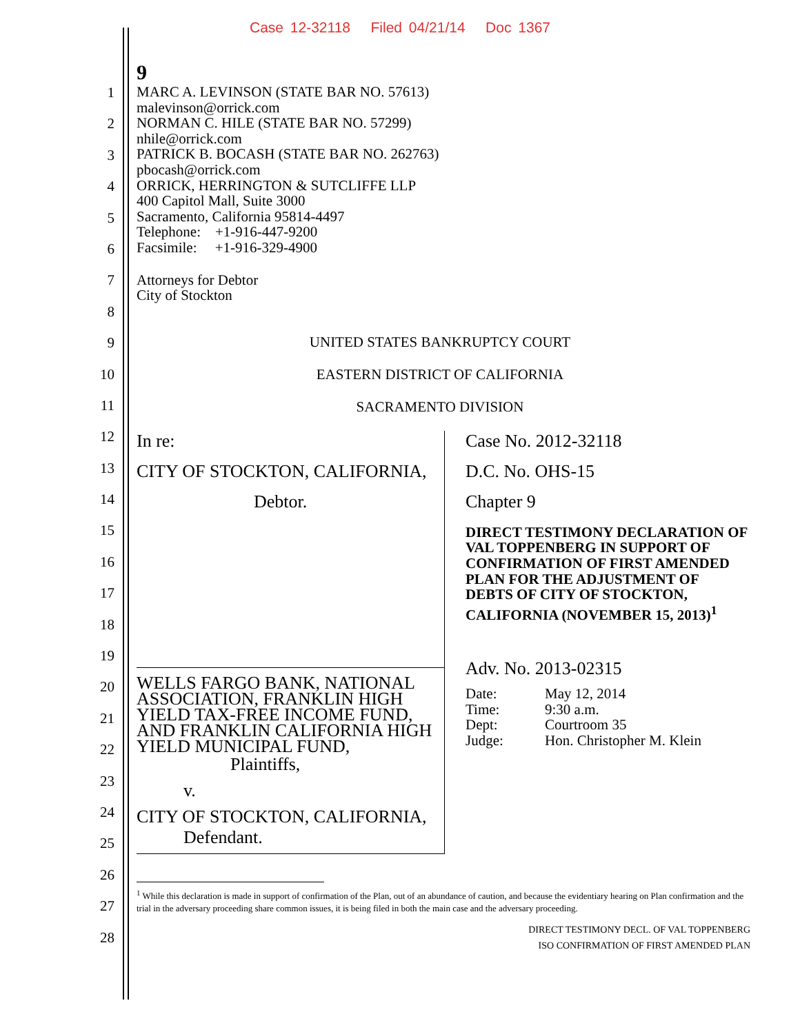Case 12-32118 Filed 04/21/14 Doc 1367
1
2
3
4
5
6
7
8
9
10
11
12
13
14
15
16
17
18
19
20
21
22
23
24
25
26
27
28
9
MARC A. LEVINSON (STATE BAR NO. 57613)
malevinson@orrick.com
NORMAN C. HILE (STATE BAR NO. 57299)
nhile@orrick.com
PATRICK B. BOCASH (STATE BAR NO. 262763)
pbocash@orrick.com
ORRICK, HERRINGTON & SUTCLIFFE LLP
400 Capitol Mall, Suite 3000
Sacramento, California 95814-4497
Telephone: +1-916-447-9200
Facsimile: +1-916-329-4900
Attorneys for Debtor
City of Stockton
UNITED STATES BANKRUPTCY COURT
EASTERN DISTRICT OF CALIFORNIA
SACRAMENTO DIVISION
In re:
CITY OF STOCKTON, CALIFORNIA,
Debtor.
WELLS FARGO BANK, NATIONAL ASSOCIATION, FRANKLIN HIGH YIELD TAX-FREE INCOME FUND, AND FRANKLIN CALIFORNIA HIGH YIELD MUNICIPAL FUND,
Plaintiffs,
v.
CITY OF STOCKTON, CALIFORNIA,
Defendant.
Case No. 2012-32118
D.C. No. OHS-15
Chapter 9
DIRECT TESTIMONY DECLARATION OF VAL TOPPENBERG IN SUPPORT OF CONFIRMATION OF FIRST AMENDED PLAN FOR THE ADJUSTMENT OF DEBTS OF CITY OF STOCKTON, CALIFORNIA (NOVEMBER 15, 2013)<sup>1</sup>
Adv. No. 2013-02315
| Date: | May 12, 2014 |
| Time: | 9:30 a.m. |
| Dept: | Courtroom 35 |
| Judge: | Hon. Christopher M. Klein |
<sup>1</sup> While this declaration is made in support of confirmation of the Plan, out of an abundance of caution, and because the evidentiary hearing on Plan confirmation and the trial in the adversary proceeding share common issues, it is being filed in both the main case and the adversary proceeding.
DIRECT TESTIMONY DECL. OF VAL TOPPENBERG
ISO CONFIRMATION OF FIRST AMENDED PLAN